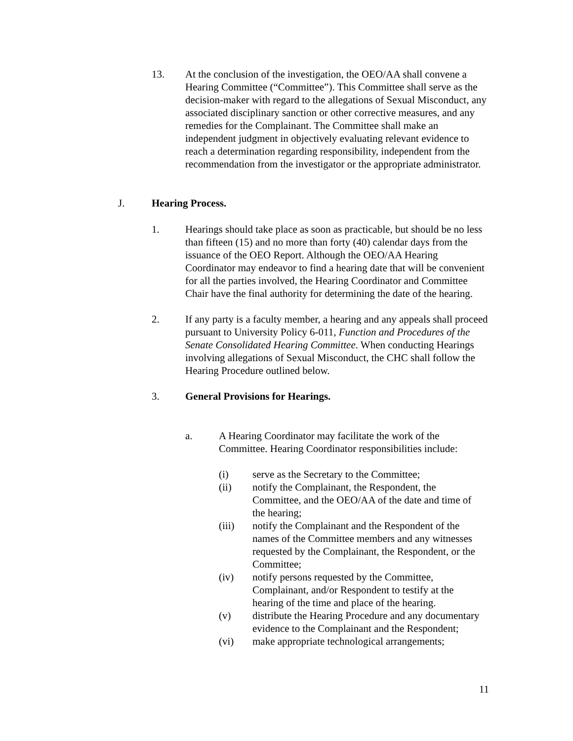13. At the conclusion of the investigation, the OEO/AA shall convene a Hearing Committee (“Committee”). This Committee shall serve as the decision-maker with regard to the allegations of Sexual Misconduct, any associated disciplinary sanction or other corrective measures, and any remedies for the Complainant. The Committee shall make an independent judgment in objectively evaluating relevant evidence to reach a determination regarding responsibility, independent from the recommendation from the investigator or the appropriate administrator.
J. Hearing Process.
1. Hearings should take place as soon as practicable, but should be no less than fifteen (15) and no more than forty (40) calendar days from the issuance of the OEO Report. Although the OEO/AA Hearing Coordinator may endeavor to find a hearing date that will be convenient for all the parties involved, the Hearing Coordinator and Committee Chair have the final authority for determining the date of the hearing.
2. If any party is a faculty member, a hearing and any appeals shall proceed pursuant to University Policy 6-011, Function and Procedures of the Senate Consolidated Hearing Committee. When conducting Hearings involving allegations of Sexual Misconduct, the CHC shall follow the Hearing Procedure outlined below.
3. General Provisions for Hearings.
a. A Hearing Coordinator may facilitate the work of the Committee. Hearing Coordinator responsibilities include:
(i) serve as the Secretary to the Committee;
(ii) notify the Complainant, the Respondent, the Committee, and the OEO/AA of the date and time of the hearing;
(iii) notify the Complainant and the Respondent of the names of the Committee members and any witnesses requested by the Complainant, the Respondent, or the Committee;
(iv) notify persons requested by the Committee, Complainant, and/or Respondent to testify at the hearing of the time and place of the hearing.
(v) distribute the Hearing Procedure and any documentary evidence to the Complainant and the Respondent;
(vi) make appropriate technological arrangements;
11